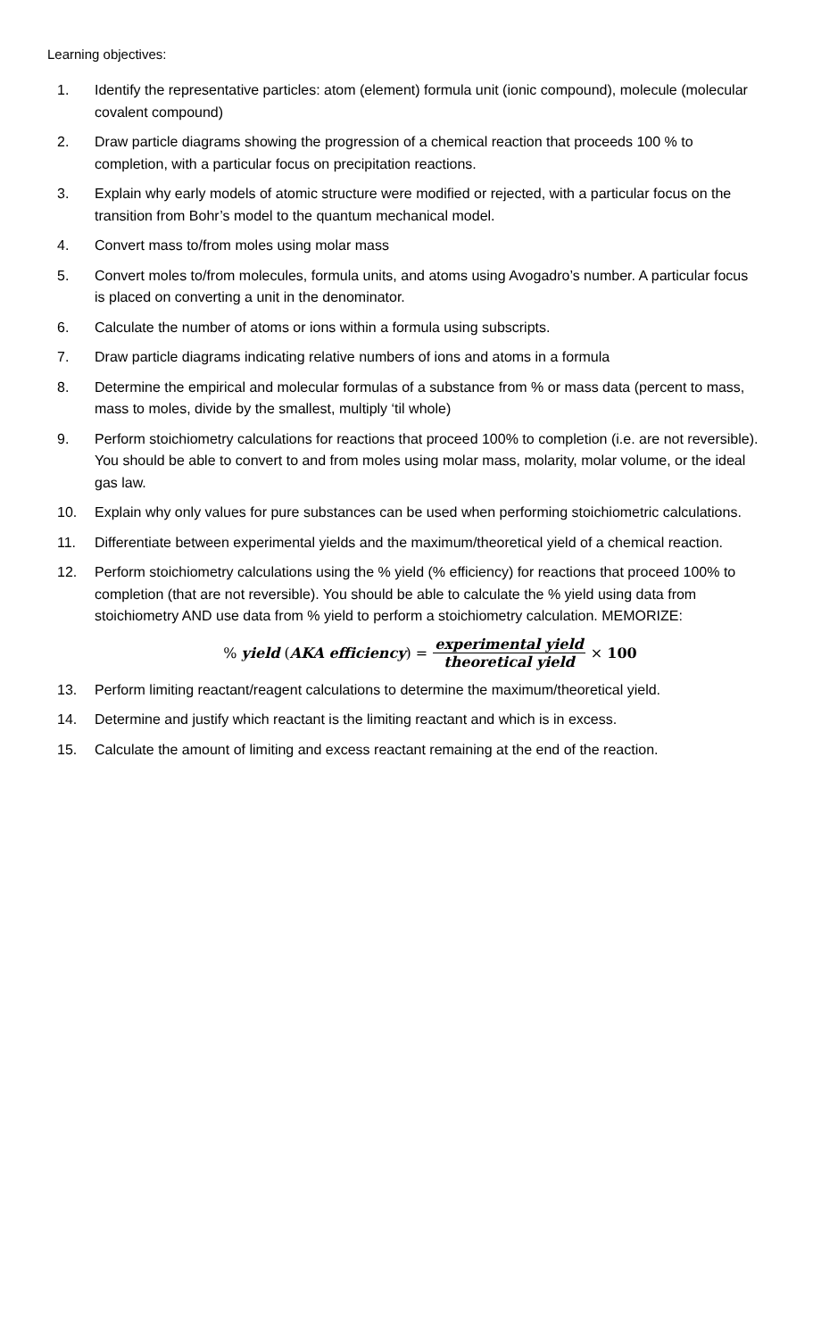Learning objectives:
1. Identify the representative particles: atom (element) formula unit (ionic compound), molecule (molecular covalent compound)
2. Draw particle diagrams showing the progression of a chemical reaction that proceeds 100 % to completion, with a particular focus on precipitation reactions.
3. Explain why early models of atomic structure were modified or rejected, with a particular focus on the transition from Bohr’s model to the quantum mechanical model.
4. Convert mass to/from moles using molar mass
5. Convert moles to/from molecules, formula units, and atoms using Avogadro’s number. A particular focus is placed on converting a unit in the denominator.
6. Calculate the number of atoms or ions within a formula using subscripts.
7. Draw particle diagrams indicating relative numbers of ions and atoms in a formula
8. Determine the empirical and molecular formulas of a substance from % or mass data (percent to mass, mass to moles, divide by the smallest, multiply ‘til whole)
9. Perform stoichiometry calculations for reactions that proceed 100% to completion (i.e. are not reversible). You should be able to convert to and from moles using molar mass, molarity, molar volume, or the ideal gas law.
10. Explain why only values for pure substances can be used when performing stoichiometric calculations.
11. Differentiate between experimental yields and the maximum/theoretical yield of a chemical reaction.
12. Perform stoichiometry calculations using the % yield (% efficiency) for reactions that proceed 100% to completion (that are not reversible). You should be able to calculate the % yield using data from stoichiometry AND use data from % yield to perform a stoichiometry calculation. MEMORIZE:
% yield (AKA efficiency) = experimental yield theoretical yield × 100
13. Perform limiting reactant/reagent calculations to determine the maximum/theoretical yield.
14. Determine and justify which reactant is the limiting reactant and which is in excess.
15. Calculate the amount of limiting and excess reactant remaining at the end of the reaction.